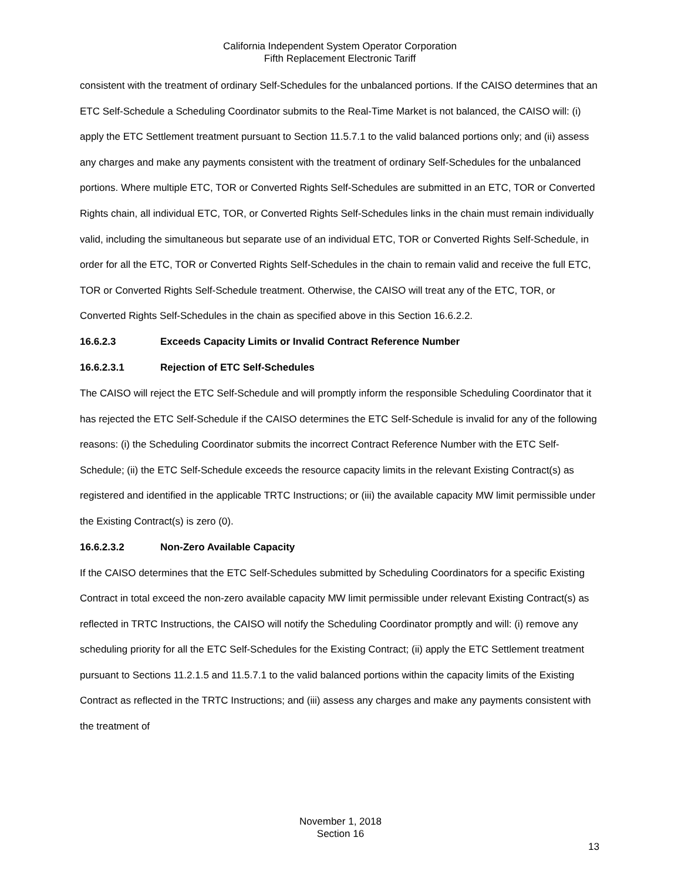California Independent System Operator Corporation
Fifth Replacement Electronic Tariff
consistent with the treatment of ordinary Self-Schedules for the unbalanced portions. If the CAISO determines that an ETC Self-Schedule a Scheduling Coordinator submits to the Real-Time Market is not balanced, the CAISO will: (i) apply the ETC Settlement treatment pursuant to Section 11.5.7.1 to the valid balanced portions only; and (ii) assess any charges and make any payments consistent with the treatment of ordinary Self-Schedules for the unbalanced portions. Where multiple ETC, TOR or Converted Rights Self-Schedules are submitted in an ETC, TOR or Converted Rights chain, all individual ETC, TOR, or Converted Rights Self-Schedules links in the chain must remain individually valid, including the simultaneous but separate use of an individual ETC, TOR or Converted Rights Self-Schedule, in order for all the ETC, TOR or Converted Rights Self-Schedules in the chain to remain valid and receive the full ETC, TOR or Converted Rights Self-Schedule treatment. Otherwise, the CAISO will treat any of the ETC, TOR, or Converted Rights Self-Schedules in the chain as specified above in this Section 16.6.2.2.
16.6.2.3 Exceeds Capacity Limits or Invalid Contract Reference Number
16.6.2.3.1 Rejection of ETC Self-Schedules
The CAISO will reject the ETC Self-Schedule and will promptly inform the responsible Scheduling Coordinator that it has rejected the ETC Self-Schedule if the CAISO determines the ETC Self-Schedule is invalid for any of the following reasons: (i) the Scheduling Coordinator submits the incorrect Contract Reference Number with the ETC Self-Schedule; (ii) the ETC Self-Schedule exceeds the resource capacity limits in the relevant Existing Contract(s) as registered and identified in the applicable TRTC Instructions; or (iii) the available capacity MW limit permissible under the Existing Contract(s) is zero (0).
16.6.2.3.2 Non-Zero Available Capacity
If the CAISO determines that the ETC Self-Schedules submitted by Scheduling Coordinators for a specific Existing Contract in total exceed the non-zero available capacity MW limit permissible under relevant Existing Contract(s) as reflected in TRTC Instructions, the CAISO will notify the Scheduling Coordinator promptly and will: (i) remove any scheduling priority for all the ETC Self-Schedules for the Existing Contract; (ii) apply the ETC Settlement treatment pursuant to Sections 11.2.1.5 and 11.5.7.1 to the valid balanced portions within the capacity limits of the Existing Contract as reflected in the TRTC Instructions; and (iii) assess any charges and make any payments consistent with the treatment of
November 1, 2018
Section 16
13